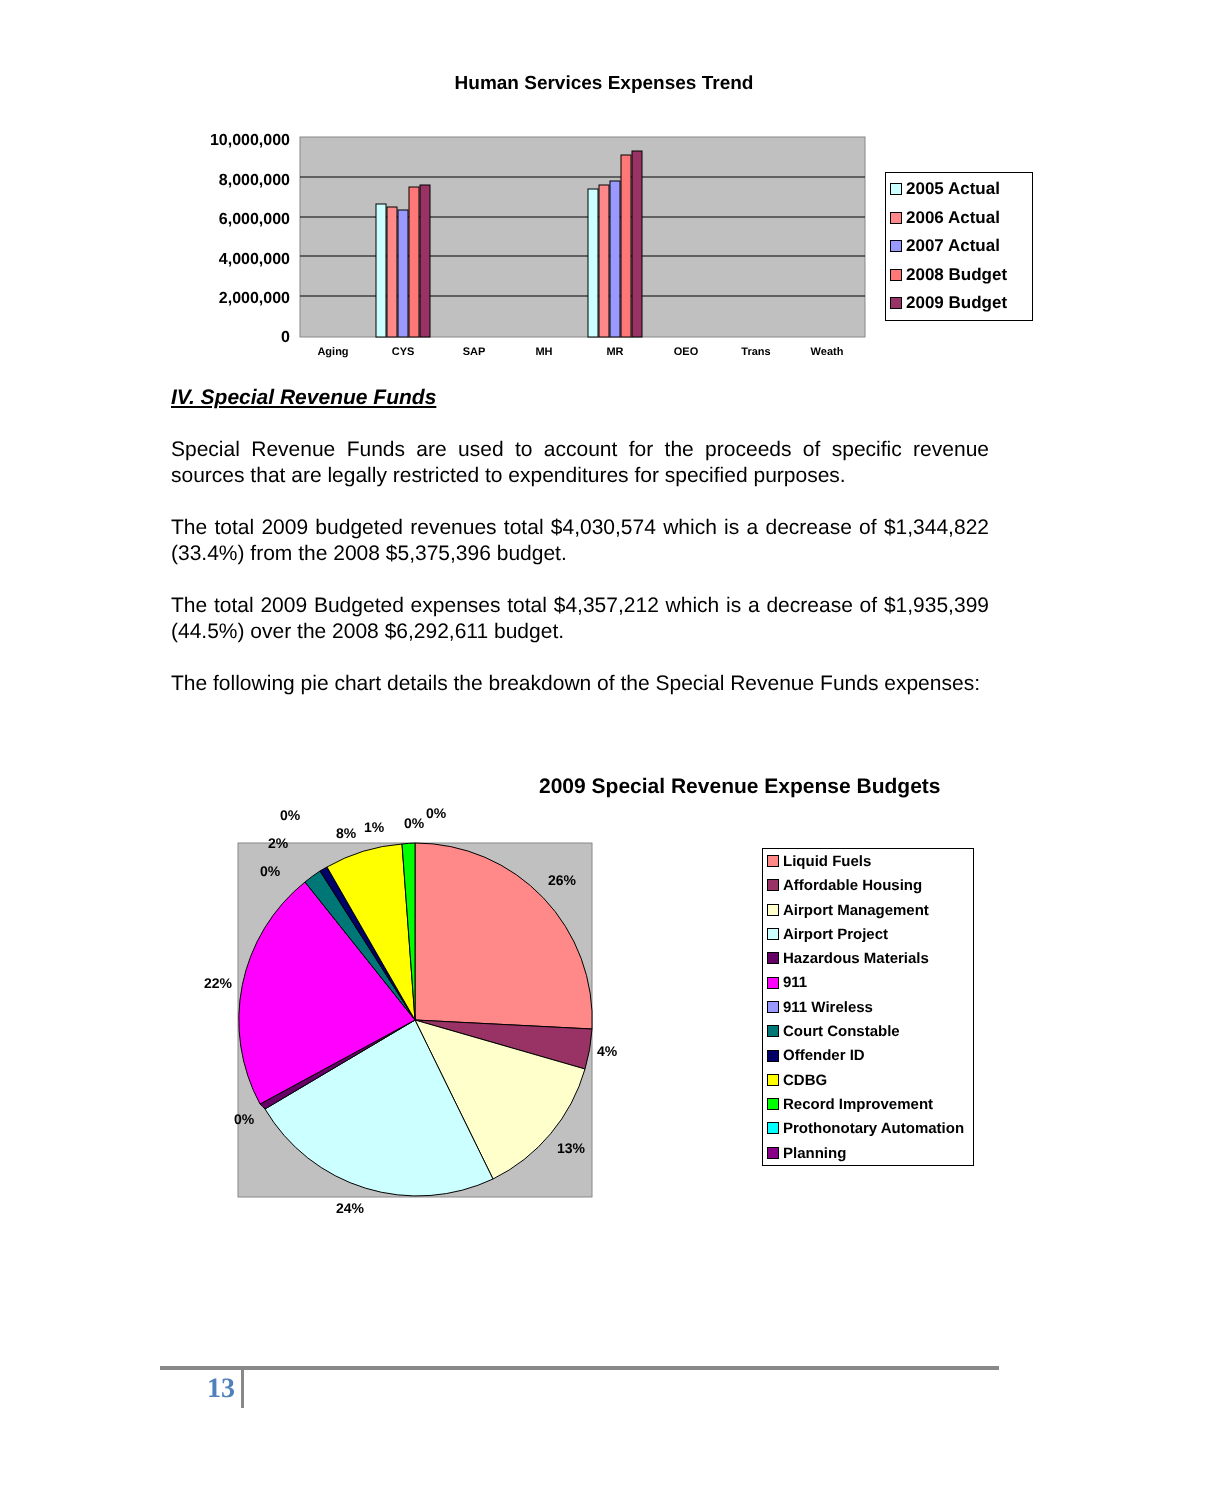Human Services Expenses Trend
10,000,000
8,000,000
6,000,000
4,000,000
2,000,000
0
Aging
CYS
SAP
MH
MR
OEO
Trans
Weath
2005 Actual
2006 Actual
2007 Actual
2008 Budget
2009 Budget
IV. Special Revenue Funds
Special Revenue Funds are used to account for the proceeds of specific revenue sources that are legally restricted to expenditures for specified purposes.
The total 2009 budgeted revenues total $4,030,574 which is a decrease of $1,344,822 (33.4%) from the 2008 $5,375,396 budget.
The total 2009 Budgeted expenses total $4,357,212 which is a decrease of $1,935,399 (44.5%) over the 2008 $6,292,611 budget.
The following pie chart details the breakdown of the Special Revenue Funds expenses:
2009 Special Revenue Expense Budgets
0%
2%
0%
8%
1%
0%
0%
26%
22%
4%
0%
13%
24%
Liquid Fuels
Affordable Housing
Airport Management
Airport Project
Hazardous Materials
911
911 Wireless
Court Constable
Offender ID
CDBG
Record Improvement
Prothonotary Automation
Planning
13